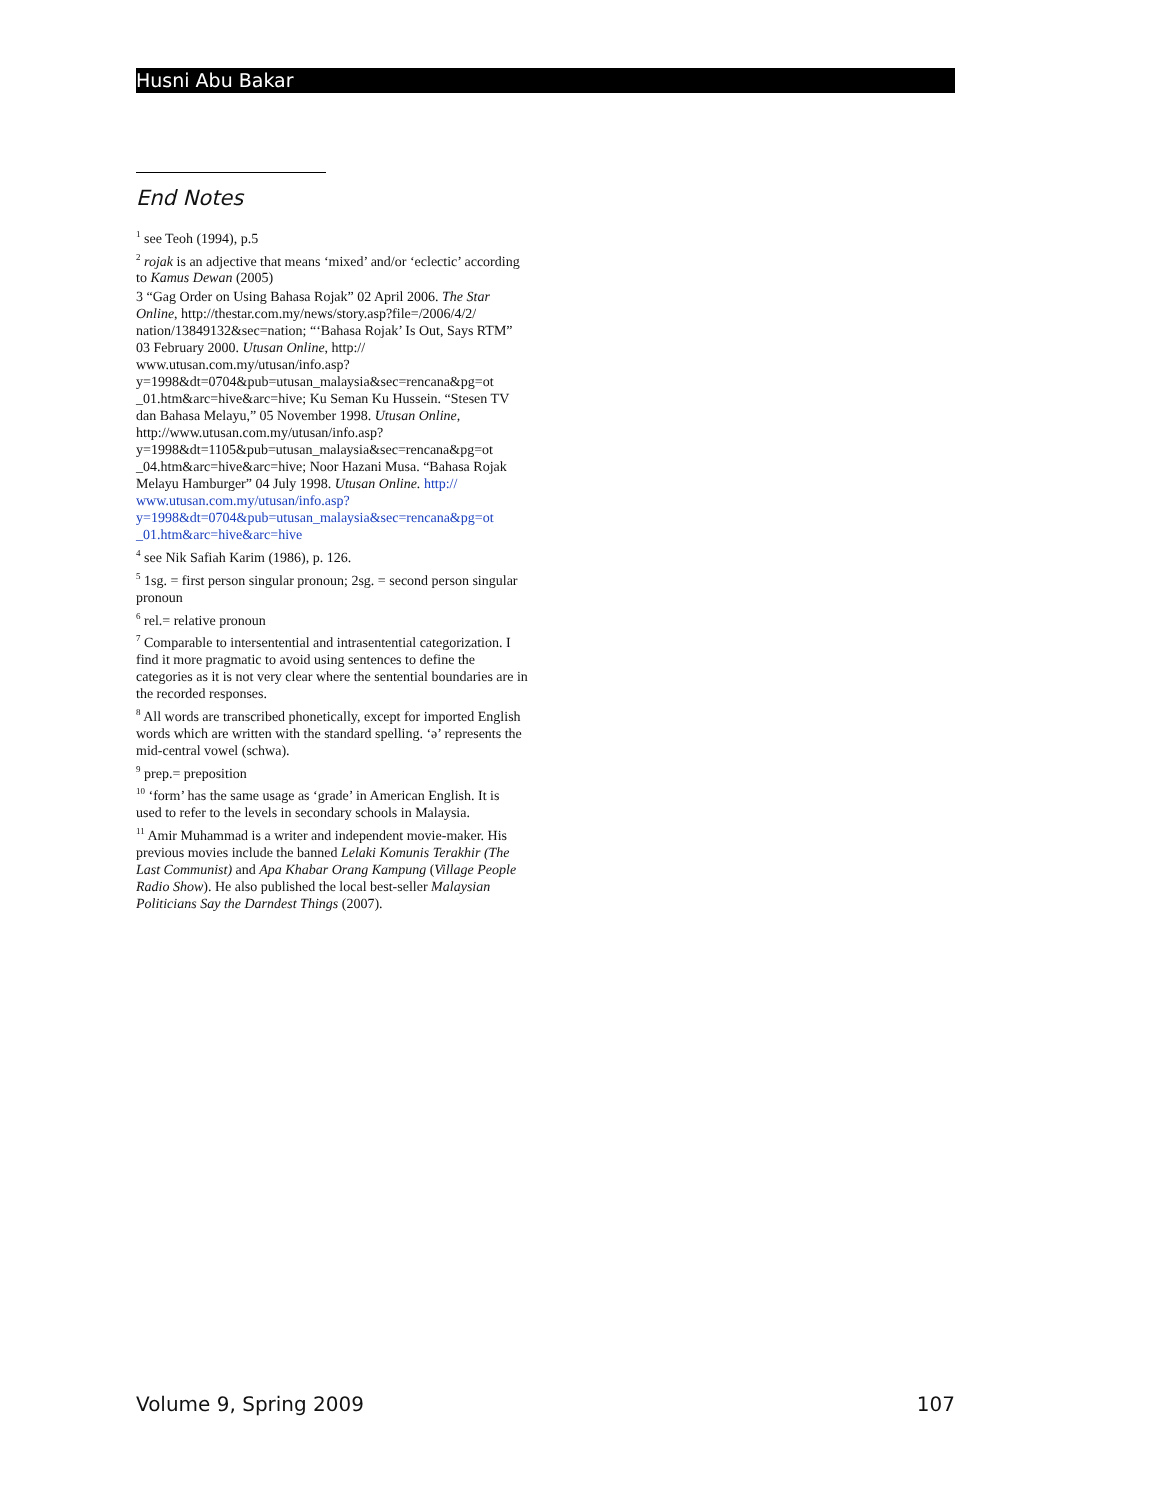Husni Abu Bakar
End Notes
<sup>1</sup> see Teoh (1994), p.5
<sup>2</sup> rojak is an adjective that means ‘mixed’ and/or ‘eclectic’ according to Kamus Dewan (2005)
3 “Gag Order on Using Bahasa Rojak” 02 April 2006. The Star Online, http://thestar.com.my/news/story.asp?file=/2006/4/2/ nation/13849132&sec=nation; “‘Bahasa Rojak’ Is Out, Says RTM” 03 February 2000. Utusan Online, http:// www.utusan.com.my/utusan/info.asp? y=1998&dt=0704&pub=utusan_malaysia&sec=rencana&pg=ot _01.htm&arc=hive&arc=hive; Ku Seman Ku Hussein. “Stesen TV dan Bahasa Melayu,” 05 November 1998. Utusan Online, http://www.utusan.com.my/utusan/info.asp? y=1998&dt=1105&pub=utusan_malaysia&sec=rencana&pg=ot _04.htm&arc=hive&arc=hive; Noor Hazani Musa. “Bahasa Rojak Melayu Hamburger” 04 July 1998. Utusan Online. http:// www.utusan.com.my/utusan/info.asp? y=1998&dt=0704&pub=utusan_malaysia&sec=rencana&pg=ot _01.htm&arc=hive&arc=hive
<sup>4</sup> see Nik Safiah Karim (1986), p. 126.
<sup>5</sup> 1sg. = first person singular pronoun; 2sg. = second person singular pronoun
<sup>6</sup> rel.= relative pronoun
<sup>7</sup> Comparable to intersentential and intrasentential categorization. I find it more pragmatic to avoid using sentences to define the categories as it is not very clear where the sentential boundaries are in the recorded responses.
<sup>8</sup> All words are transcribed phonetically, except for imported English words which are written with the standard spelling. ‘ə’ represents the mid-central vowel (schwa).
<sup>9</sup> prep.= preposition
<sup>10</sup> ‘form’ has the same usage as ‘grade’ in American English. It is used to refer to the levels in secondary schools in Malaysia.
<sup>11</sup> Amir Muhammad is a writer and independent movie-maker. His previous movies include the banned Lelaki Komunis Terakhir (The Last Communist) and Apa Khabar Orang Kampung (Village People Radio Show). He also published the local best-seller Malaysian Politicians Say the Darndest Things (2007).
Volume 9, Spring 2009 107